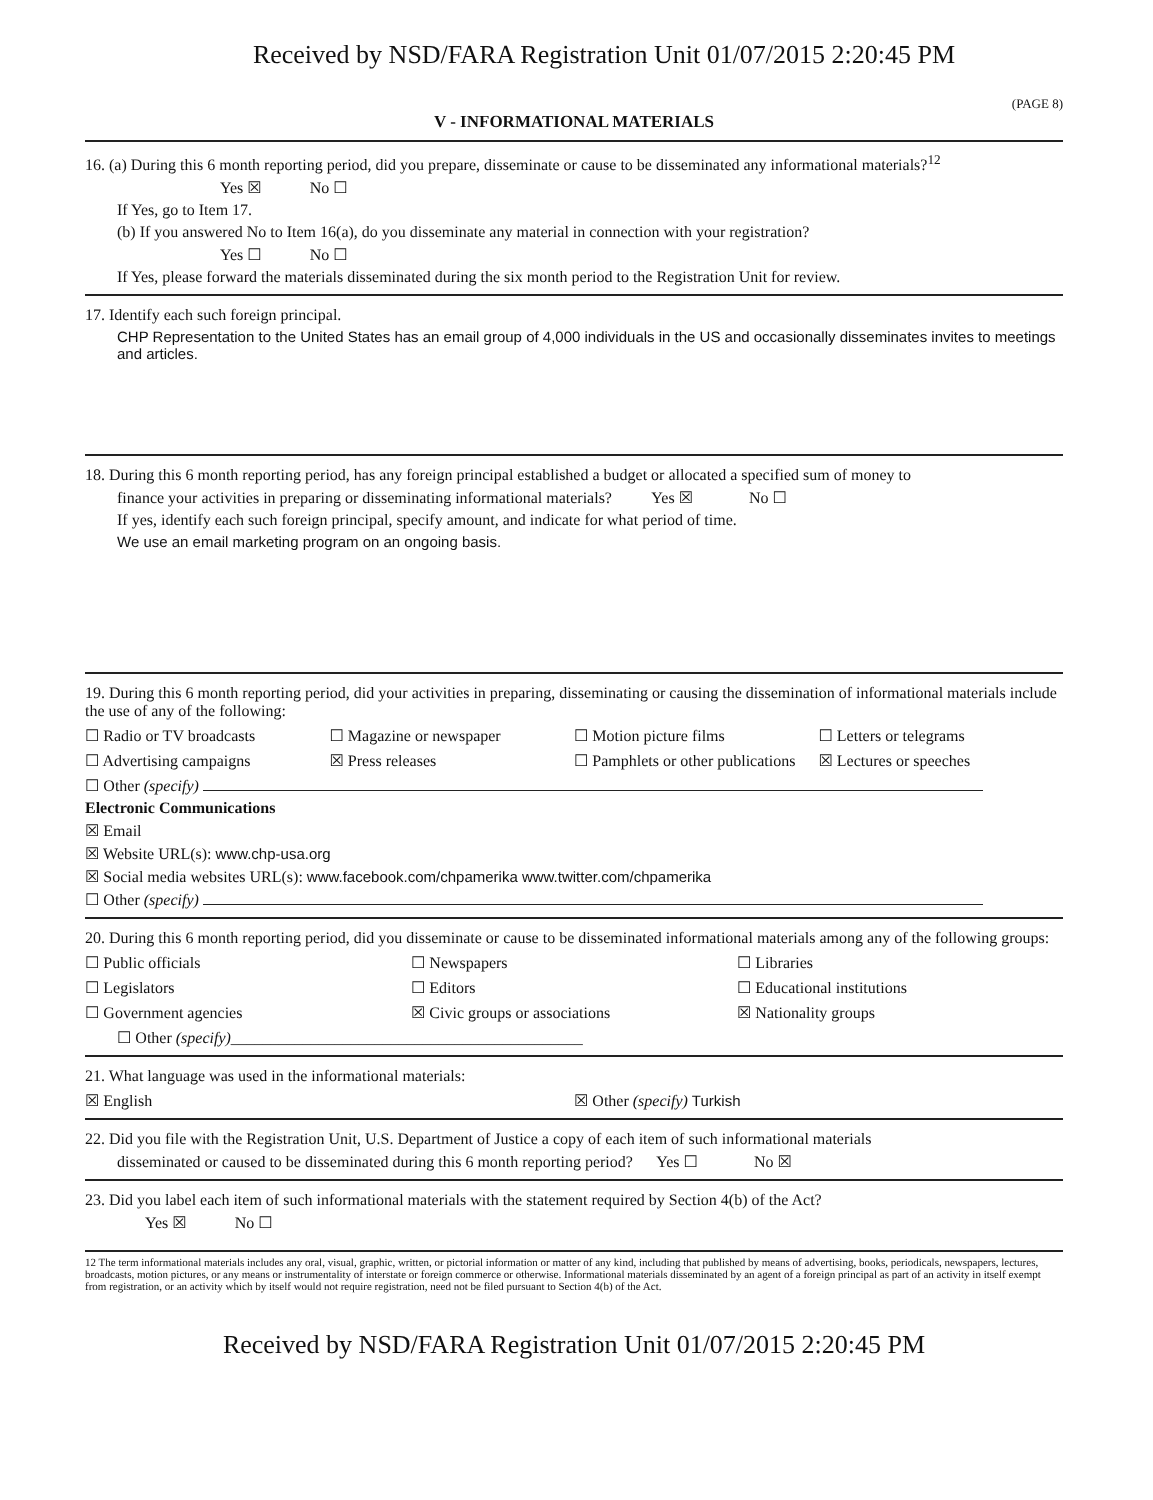Received by NSD/FARA Registration Unit 01/07/2015 2:20:45 PM
(PAGE 8)
V - INFORMATIONAL MATERIALS
16. (a) During this 6 month reporting period, did you prepare, disseminate or cause to be disseminated any informational materials?<sup>12</sup>
Yes ☒ No ☐
If Yes, go to Item 17.
(b) If you answered No to Item 16(a), do you disseminate any material in connection with your registration?
Yes ☐ No ☐
If Yes, please forward the materials disseminated during the six month period to the Registration Unit for review.
17. Identify each such foreign principal.
CHP Representation to the United States has an email group of 4,000 individuals in the US and occasionally disseminates invites to meetings and articles.
18. During this 6 month reporting period, has any foreign principal established a budget or allocated a specified sum of money to
finance your activities in preparing or disseminating informational materials? Yes ☒ No ☐
If yes, identify each such foreign principal, specify amount, and indicate for what period of time.
We use an email marketing program on an ongoing basis.
19. During this 6 month reporting period, did your activities in preparing, disseminating or causing the dissemination of informational materials include the use of any of the following:
☐ Radio or TV broadcasts ☐ Magazine or newspaper ☐ Motion picture films ☐ Letters or telegrams
☐ Advertising campaigns ☒ Press releases ☐ Pamphlets or other publications ☒ Lectures or speeches
☐ Other (specify)
Electronic Communications
☒ Email
☒ Website URL(s): www.chp-usa.org
☒ Social media websites URL(s): www.facebook.com/chpamerika www.twitter.com/chpamerika
☐ Other (specify)
20. During this 6 month reporting period, did you disseminate or cause to be disseminated informational materials among any of the following groups:
☐ Public officials ☐ Newspapers ☐ Libraries
☐ Legislators ☐ Editors ☐ Educational institutions
☐ Government agencies ☒ Civic groups or associations ☒ Nationality groups
☐ Other (specify)____________________________________________
21. What language was used in the informational materials:
☒ English ☒ Other (specify) Turkish
22. Did you file with the Registration Unit, U.S. Department of Justice a copy of each item of such informational materials
disseminated or caused to be disseminated during this 6 month reporting period? Yes ☐ No ☒
23. Did you label each item of such informational materials with the statement required by Section 4(b) of the Act?
Yes ☒ No ☐
12 The term informational materials includes any oral, visual, graphic, written, or pictorial information or matter of any kind, including that published by means of advertising, books, periodicals, newspapers, lectures, broadcasts, motion pictures, or any means or instrumentality of interstate or foreign commerce or otherwise. Informational materials disseminated by an agent of a foreign principal as part of an activity in itself exempt from registration, or an activity which by itself would not require registration, need not be filed pursuant to Section 4(b) of the Act.
Received by NSD/FARA Registration Unit 01/07/2015 2:20:45 PM